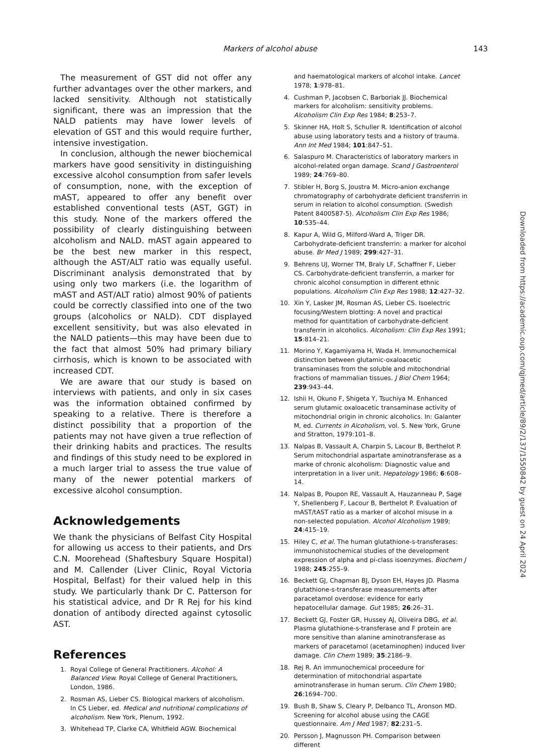Markers of alcohol abuse 143
The measurement of GST did not offer any further advantages over the other markers, and lacked sensitivity. Although not statistically significant, there was an impression that the NALD patients may have lower levels of elevation of GST and this would require further, intensive investigation.
In conclusion, although the newer biochemical markers have good sensitivity in distinguishing excessive alcohol consumption from safer levels of consumption, none, with the exception of mAST, appeared to offer any benefit over established conventional tests (AST, GGT) in this study. None of the markers offered the possibility of clearly distinguishing between alcoholism and NALD. mAST again appeared to be the best new marker in this respect, although the AST/ALT ratio was equally useful. Discriminant analysis demonstrated that by using only two markers (i.e. the logarithm of mAST and AST/ALT ratio) almost 90% of patients could be correctly classified into one of the two groups (alcoholics or NALD). CDT displayed excellent sensitivity, but was also elevated in the NALD patients—this may have been due to the fact that almost 50% had primary biliary cirrhosis, which is known to be associated with increased CDT.
We are aware that our study is based on interviews with patients, and only in six cases was the information obtained confirmed by speaking to a relative. There is therefore a distinct possibility that a proportion of the patients may not have given a true reflection of their drinking habits and practices. The results and findings of this study need to be explored in a much larger trial to assess the true value of many of the newer potential markers of excessive alcohol consumption.
Acknowledgements
We thank the physicians of Belfast City Hospital for allowing us access to their patients, and Drs C.N. Moorehead (Shaftesbury Square Hospital) and M. Callender (Liver Clinic, Royal Victoria Hospital, Belfast) for their valued help in this study. We particularly thank Dr C. Patterson for his statistical advice, and Dr R Rej for his kind donation of antibody directed against cytosolic AST.
References
1. Royal College of General Practitioners. Alcohol: A Balanced View. Royal College of General Practitioners, London, 1986.
2. Rosman AS, Lieber CS. Biological markers of alcoholism. In CS Lieber, ed. Medical and nutritional complications of alcoholism. New York, Plenum, 1992.
3. Whitehead TP, Clarke CA, Whitfield AGW. Biochemical
and haematological markers of alcohol intake. Lancet 1978; 1:978–81.
4. Cushman P, Jacobsen C, Barboriak JJ. Biochemical markers for alcoholism: sensitivity problems. Alcoholism Clin Exp Res 1984; 8:253–7.
5. Skinner HA, Holt S, Schuller R. Identification of alcohol abuse using laboratory tests and a history of trauma. Ann Int Med 1984; 101:847–51.
6. Salaspuro M. Characteristics of laboratory markers in alcohol-related organ damage. Scand J Gastroenterol 1989; 24:769–80.
7. Stibler H, Borg S, Joustra M. Micro-anion exchange chromatography of carbohydrate deficient transferrin in serum in relation to alcohol consumption. (Swedish Patent 8400587-5). Alcoholism Clin Exp Res 1986; 10:535–44.
8. Kapur A, Wild G, Milford-Ward A, Triger DR. Carbohydrate-deficient transferrin: a marker for alcohol abuse. Br Med J 1989; 299:427–31.
9. Behrens UJ, Worner TM, Braly LF, Schaffner F, Lieber CS. Carbohydrate-deficient transferrin, a marker for chronic alcohol consumption in different ethnic populations. Alcoholism Clin Exp Res 1988; 12:427–32.
10. Xin Y, Lasker JM, Rosman AS, Lieber CS. Isoelectric focusing/Western blotting: A novel and practical method for quantitation of carbohydrate-deficient transferrin in alcoholics. Alcoholism: Clin Exp Res 1991; 15:814–21.
11. Morino Y, Kagamiyama H, Wada H. Immunochemical distinction between glutamic-oxaloacetic transaminases from the soluble and mitochondrial fractions of mammalian tissues. J Biol Chem 1964; 239:943–44.
12. Ishii H, Okuno F, Shigeta Y, Tsuchiya M. Enhanced serum glutamic oxaloacetic transaminase activity of mitochondrial origin in chronic alcoholics. In: Galanter M, ed. Currents in Alcoholism, vol. 5. New York, Grune and Stratton, 1979:101–8.
13. Nalpas B, Vassault A, Charpin S, Lacour B, Berthelot P. Serum mitochondrial aspartate aminotransferase as a marke of chronic alcoholism: Diagnostic value and interpretation in a liver unit. Hepatology 1986; 6:608–14.
14. Nalpas B, Poupon RE, Vassault A, Hauzanneau P, Sage Y, Shellenberg F, Lacour B, Berthelot P. Evaluation of mAST/tAST ratio as a marker of alcohol misuse in a non-selected population. Alcohol Alcoholism 1989; 24:415–19.
15. Hiley C, et al. The human glutathione-s-transferases: immunohistochemical studies of the development expression of alpha and pi-class isoenzymes. Biochem J 1988; 245:255–9.
16. Beckett GJ, Chapman BJ, Dyson EH, Hayes JD. Plasma glutathione-s-transferase measurements after paracetamol overdose: evidence for early hepatocellular damage. Gut 1985; 26:26–31.
17. Beckett GJ, Foster GR, Hussey AJ, Oliveira DBG, et al. Plasma glutathione-s-transferase and F protein are more sensitive than alanine aminotransferase as markers of paracetamol (acetaminophen) induced liver damage. Clin Chem 1989; 35:2186–9.
18. Rej R. An immunochemical proceedure for determination of mitochondrial aspartate aminotransferase in human serum. Clin Chem 1980; 26:1694–700.
19. Bush B, Shaw S, Cleary P, Delbanco TL, Aronson MD. Screening for alcohol abuse using the CAGE questionnaire. Am J Med 1987; 82:231–5.
20. Persson J, Magnusson PH. Comparison between different
Downloaded from https://academic.oup.com/qjmed/article/89/2/137/1550842 by guest on 24 April 2024